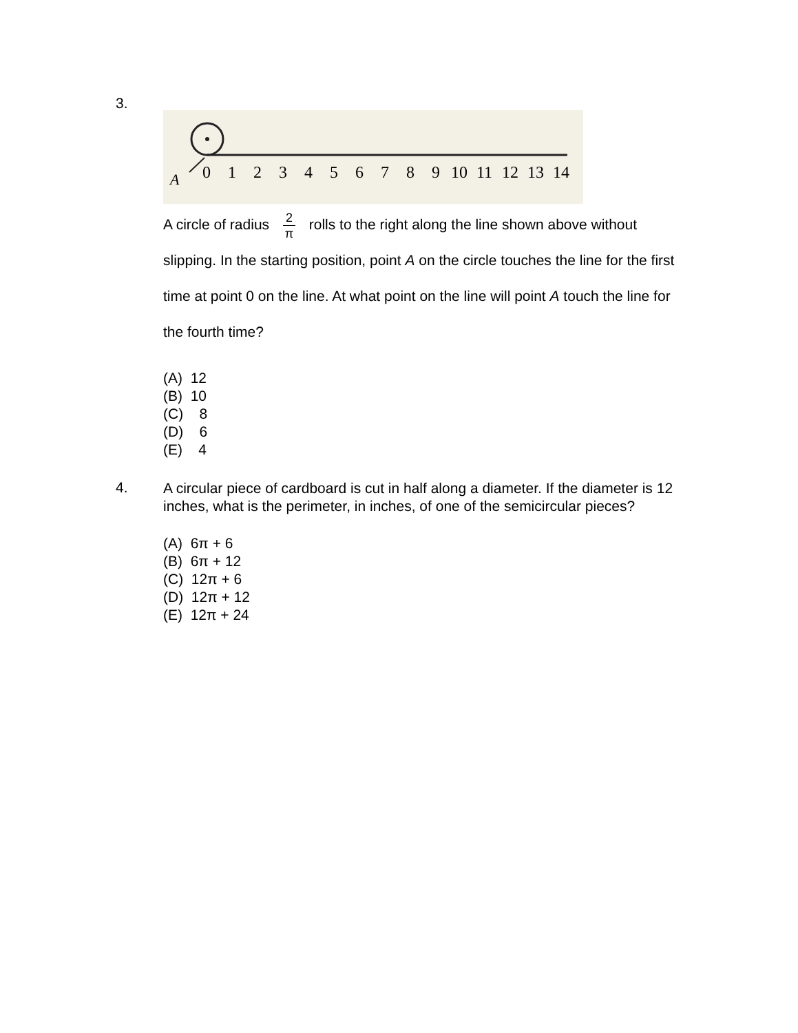3.
A
0
1
2
3
4
5
6
7
8
9
10
11
12
13
14
A circle of radius 2 π rolls to the right along the line shown above without slipping. In the starting position, point A on the circle touches the line for the first time at point 0 on the line. At what point on the line will point A touch the line for the fourth time?
(A) 12
(B) 10
(C) 8
(D) 6
(E) 4
4.
A circular piece of cardboard is cut in half along a diameter. If the diameter is 12 inches, what is the perimeter, in inches, of one of the semicircular pieces?
(A) 6π + 6
(B) 6π + 12
(C) 12π + 6
(D) 12π + 12
(E) 12π + 24